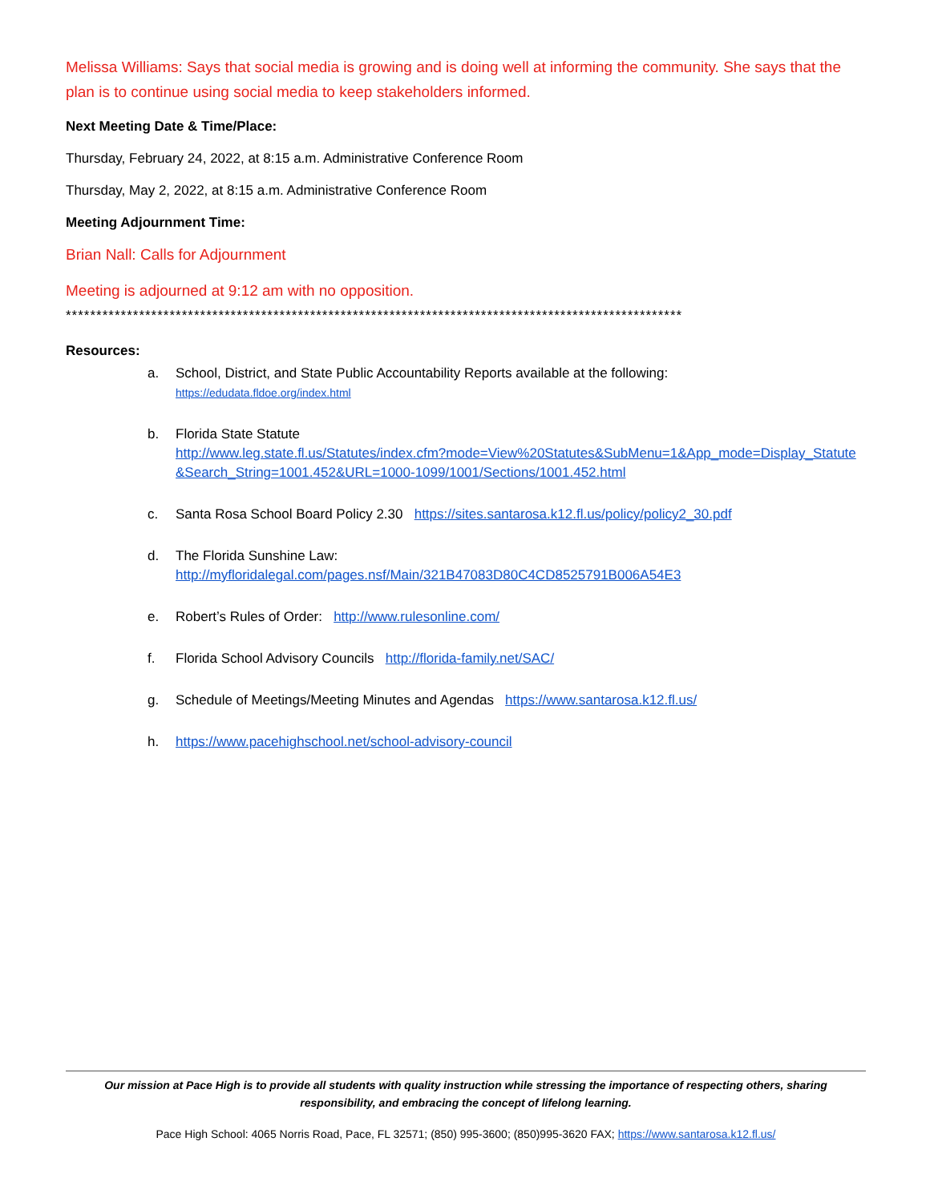Melissa Williams: Says that social media is growing and is doing well at informing the community. She says that the plan is to continue using social media to keep stakeholders informed.
Next Meeting Date & Time/Place:
Thursday, February 24, 2022, at 8:15 a.m. Administrative Conference Room
Thursday, May 2, 2022, at 8:15 a.m. Administrative Conference Room
Meeting Adjournment Time:
Brian Nall: Calls for Adjournment
Meeting is adjourned at 9:12 am with no opposition.
*****************************************************************************************************
Resources:
a. School, District, and State Public Accountability Reports available at the following:
https://edudata.fldoe.org/index.html
b. Florida State Statute
http://www.leg.state.fl.us/Statutes/index.cfm?mode=View%20Statutes&SubMenu=1&App_mode=Display_Statute&Search_String=1001.452&URL=1000-1099/1001/Sections/1001.452.html
c. Santa Rosa School Board Policy 2.30 https://sites.santarosa.k12.fl.us/policy/policy2_30.pdf
d. The Florida Sunshine Law:
http://myfloridalegal.com/pages.nsf/Main/321B47083D80C4CD8525791B006A54E3
e. Robert’s Rules of Order: http://www.rulesonline.com/
f. Florida School Advisory Councils http://florida-family.net/SAC/
g. Schedule of Meetings/Meeting Minutes and Agendas https://www.santarosa.k12.fl.us/
h. https://www.pacehighschool.net/school-advisory-council
Our mission at Pace High is to provide all students with quality instruction while stressing the importance of respecting others, sharing responsibility, and embracing the concept of lifelong learning.
Pace High School: 4065 Norris Road, Pace, FL 32571; (850) 995-3600; (850)995-3620 FAX; https://www.santarosa.k12.fl.us/